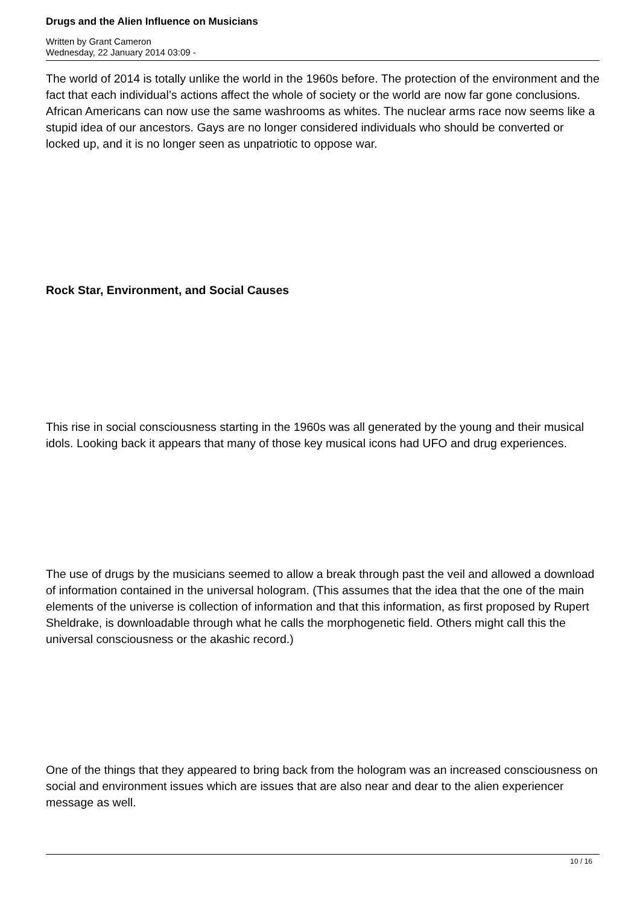Drugs and the Alien Influence on Musicians
Written by Grant Cameron
Wednesday, 22 January 2014 03:09 -
The world of 2014 is totally unlike the world in the 1960s before. The protection of the environment and the fact that each individual’s actions affect the whole of society or the world are now far gone conclusions. African Americans can now use the same washrooms as whites. The nuclear arms race now seems like a stupid idea of our ancestors. Gays are no longer considered individuals who should be converted or locked up, and it is no longer seen as unpatriotic to oppose war.
Rock Star, Environment, and Social Causes
This rise in social consciousness starting in the 1960s was all generated by the young and their musical idols. Looking back it appears that many of those key musical icons had UFO and drug experiences.
The use of drugs by the musicians seemed to allow a break through past the veil and allowed a download of information contained in the universal hologram. (This assumes that the idea that the one of the main elements of the universe is collection of information and that this information, as first proposed by Rupert Sheldrake, is downloadable through what he calls the morphogenetic field. Others might call this the universal consciousness or the akashic record.)
One of the things that they appeared to bring back from the hologram was an increased consciousness on social and environment issues which are issues that are also near and dear to the alien experiencer message as well.
10 / 16